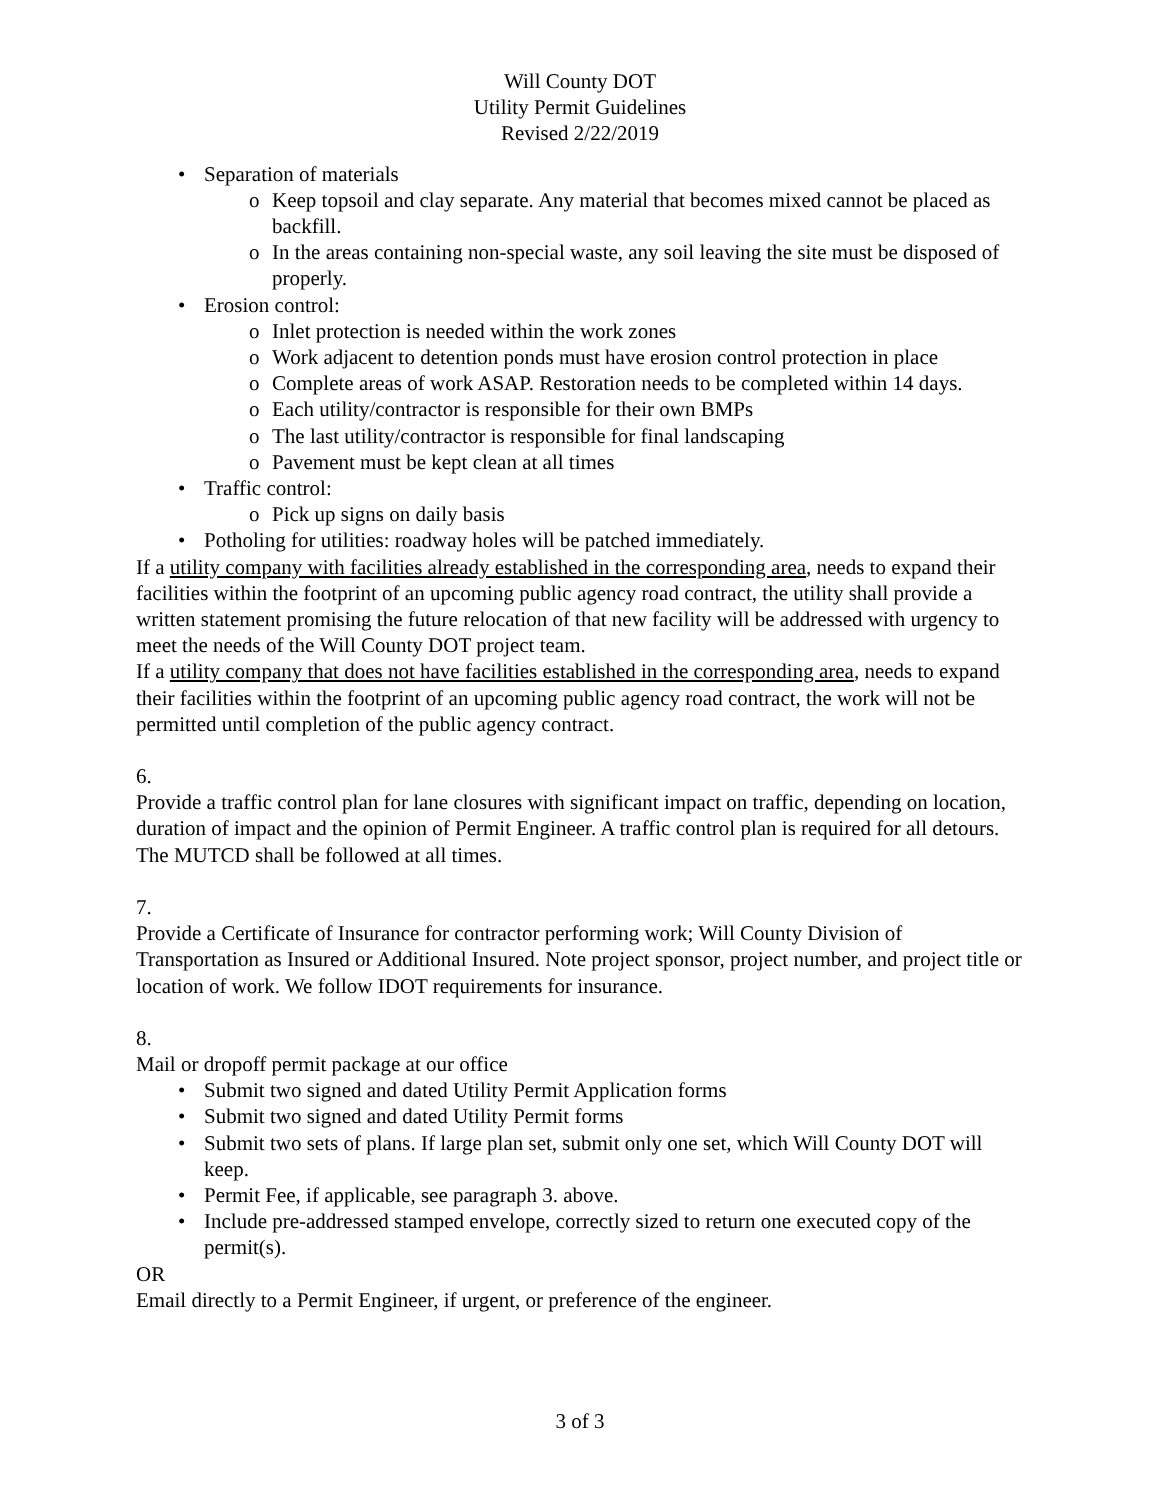Will County DOT
Utility Permit Guidelines
Revised 2/22/2019
• Separation of materials
o Keep topsoil and clay separate. Any material that becomes mixed cannot be placed as backfill.
o In the areas containing non-special waste, any soil leaving the site must be disposed of properly.
• Erosion control:
o Inlet protection is needed within the work zones
o Work adjacent to detention ponds must have erosion control protection in place
o Complete areas of work ASAP. Restoration needs to be completed within 14 days.
o Each utility/contractor is responsible for their own BMPs
o The last utility/contractor is responsible for final landscaping
o Pavement must be kept clean at all times
• Traffic control:
o Pick up signs on daily basis
• Potholing for utilities: roadway holes will be patched immediately.
If a utility company with facilities already established in the corresponding area, needs to expand their facilities within the footprint of an upcoming public agency road contract, the utility shall provide a written statement promising the future relocation of that new facility will be addressed with urgency to meet the needs of the Will County DOT project team.
If a utility company that does not have facilities established in the corresponding area, needs to expand their facilities within the footprint of an upcoming public agency road contract, the work will not be permitted until completion of the public agency contract.
6.
Provide a traffic control plan for lane closures with significant impact on traffic, depending on location, duration of impact and the opinion of Permit Engineer. A traffic control plan is required for all detours. The MUTCD shall be followed at all times.
7.
Provide a Certificate of Insurance for contractor performing work; Will County Division of Transportation as Insured or Additional Insured. Note project sponsor, project number, and project title or location of work. We follow IDOT requirements for insurance.
8.
Mail or dropoff permit package at our office
• Submit two signed and dated Utility Permit Application forms
• Submit two signed and dated Utility Permit forms
• Submit two sets of plans. If large plan set, submit only one set, which Will County DOT will keep.
• Permit Fee, if applicable, see paragraph 3. above.
• Include pre-addressed stamped envelope, correctly sized to return one executed copy of the permit(s).
OR
Email directly to a Permit Engineer, if urgent, or preference of the engineer.
3 of 3